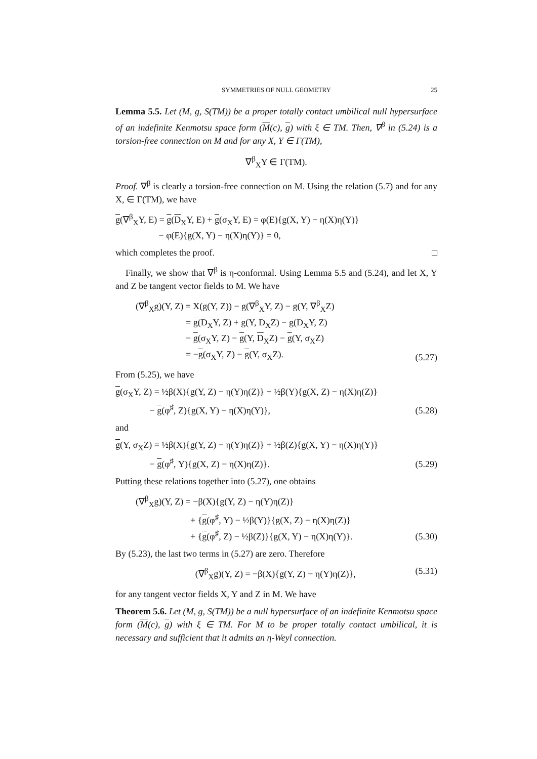SYMMETRIES OF NULL GEOMETRY 25
Lemma 5.5. Let (M, g, S(TM)) be a proper totally contact umbilical null hypersurface of an indefinite Kenmotsu space form (M(c), g) with ξ ∈ TM. Then, ∇<sup>β</sup> in (5.24) is a torsion-free connection on M and for any X, Y ∈ Γ(TM),
∇<sup>β</sup><sub>X</sub>Y ∈ Γ(TM).
Proof. ∇<sup>β</sup> is clearly a torsion-free connection on M. Using the relation (5.7) and for any X, ∈ Γ(TM), we have
g(∇<sup>β</sup><sub>X</sub>Y, E) = g(D<sub>X</sub>Y, E) + g(σ<sub>X</sub>Y, E) = φ(E){g(X, Y) − η(X)η(Y)}
− φ(E){g(X, Y) − η(X)η(Y)} = 0,
which completes the proof. □
Finally, we show that ∇<sup>β</sup> is η-conformal. Using Lemma 5.5 and (5.24), and let X, Y and Z be tangent vector fields to M. We have
(∇<sup>β</sup><sub>X</sub>g)(Y, Z) = X(g(Y, Z)) − g(∇<sup>β</sup><sub>X</sub>Y, Z) − g(Y, ∇<sup>β</sup><sub>X</sub>Z)
= g(D<sub>X</sub>Y, Z) + g(Y, D<sub>X</sub>Z) − g(D<sub>X</sub>Y, Z)
− g(σ<sub>X</sub>Y, Z) − g(Y, D<sub>X</sub>Z) − g(Y, σ<sub>X</sub>Z)
= −g(σ<sub>X</sub>Y, Z) − g(Y, σ<sub>X</sub>Z).
(5.27)
From (5.25), we have
g(σ<sub>X</sub>Y, Z) = ½β(X){g(Y, Z) − η(Y)η(Z)} + ½β(Y){g(X, Z) − η(X)η(Z)}
− g(φ<sup>♯</sup>, Z){g(X, Y) − η(X)η(Y)},
(5.28)
and
g(Y, σ<sub>X</sub>Z) = ½β(X){g(Y, Z) − η(Y)η(Z)} + ½β(Z){g(X, Y) − η(X)η(Y)}
− g(φ<sup>♯</sup>, Y){g(X, Z) − η(X)η(Z)}.
(5.29)
Putting these relations together into (5.27), one obtains
(∇<sup>β</sup><sub>X</sub>g)(Y, Z) = −β(X){g(Y, Z) − η(Y)η(Z)}
+ {g(φ<sup>♯</sup>, Y) − ½β(Y)}{g(X, Z) − η(X)η(Z)}
+ {g(φ<sup>♯</sup>, Z) − ½β(Z)}{g(X, Y) − η(X)η(Y)}.
(5.30)
By (5.23), the last two terms in (5.27) are zero. Therefore
(∇<sup>β</sup><sub>X</sub>g)(Y, Z) = −β(X){g(Y, Z) − η(Y)η(Z)},
(5.31)
for any tangent vector fields X, Y and Z in M. We have
Theorem 5.6. Let (M, g, S(TM)) be a null hypersurface of an indefinite Kenmotsu space form (M(c), g) with ξ ∈ TM. For M to be proper totally contact umbilical, it is necessary and sufficient that it admits an η-Weyl connection.